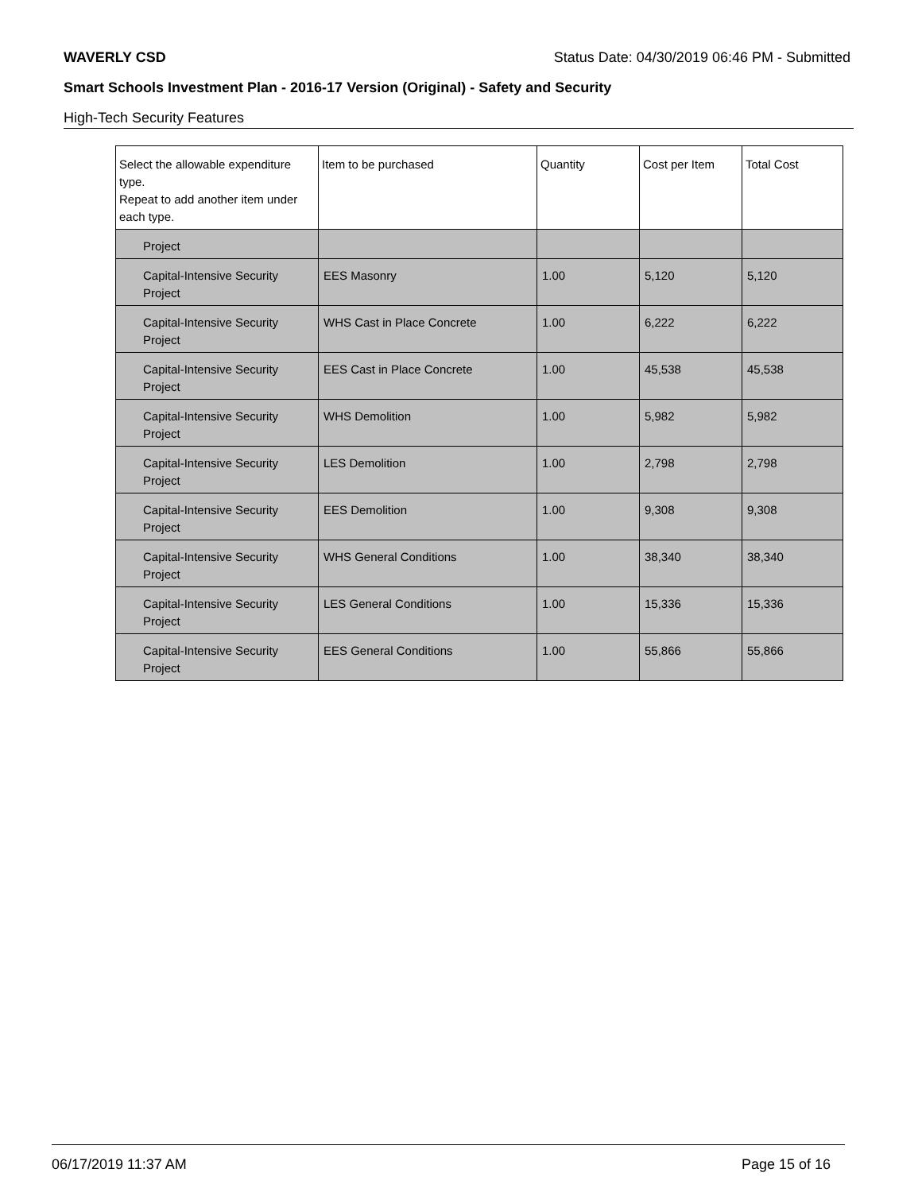WAVERLY CSD Status Date: 04/30/2019 06:46 PM - Submitted
Smart Schools Investment Plan - 2016-17 Version (Original) - Safety and Security
High-Tech Security Features
| Select the allowable expenditure type. Repeat to add another item under each type. | Item to be purchased | Quantity | Cost per Item | Total Cost |
| --- | --- | --- | --- | --- |
| Project | | | | |
| Capital-Intensive Security Project | EES Masonry | 1.00 | 5,120 | 5,120 |
| Capital-Intensive Security Project | WHS Cast in Place Concrete | 1.00 | 6,222 | 6,222 |
| Capital-Intensive Security Project | EES Cast in Place Concrete | 1.00 | 45,538 | 45,538 |
| Capital-Intensive Security Project | WHS Demolition | 1.00 | 5,982 | 5,982 |
| Capital-Intensive Security Project | LES Demolition | 1.00 | 2,798 | 2,798 |
| Capital-Intensive Security Project | EES Demolition | 1.00 | 9,308 | 9,308 |
| Capital-Intensive Security Project | WHS General Conditions | 1.00 | 38,340 | 38,340 |
| Capital-Intensive Security Project | LES General Conditions | 1.00 | 15,336 | 15,336 |
| Capital-Intensive Security Project | EES General Conditions | 1.00 | 55,866 | 55,866 |
06/17/2019 11:37 AM Page 15 of 16